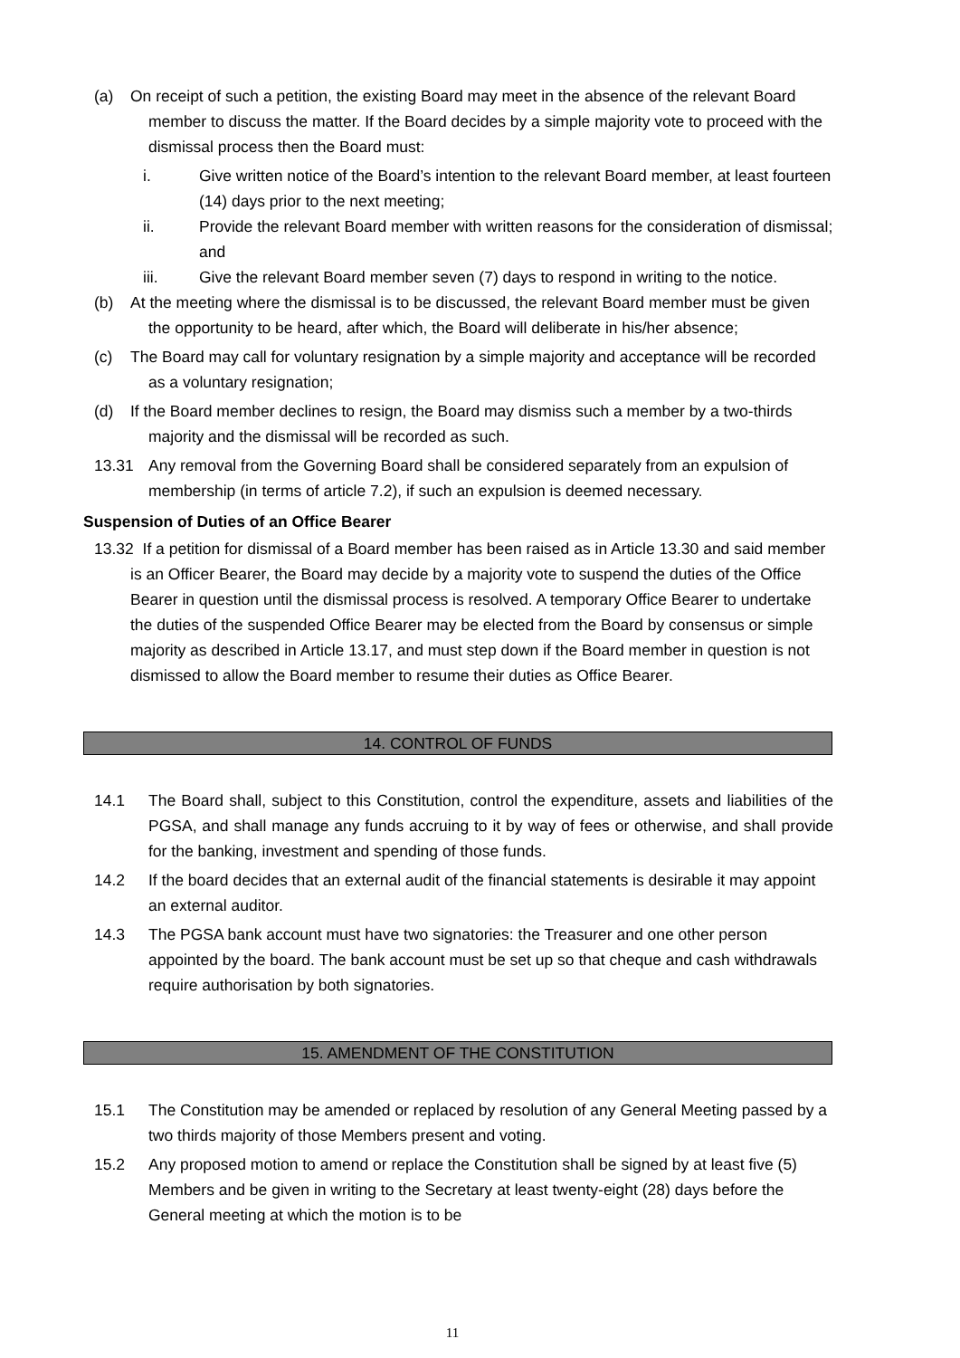(a) On receipt of such a petition, the existing Board may meet in the absence of the relevant Board member to discuss the matter. If the Board decides by a simple majority vote to proceed with the dismissal process then the Board must:
i. Give written notice of the Board’s intention to the relevant Board member, at least fourteen (14) days prior to the next meeting;
ii. Provide the relevant Board member with written reasons for the consideration of dismissal; and
iii. Give the relevant Board member seven (7) days to respond in writing to the notice.
(b) At the meeting where the dismissal is to be discussed, the relevant Board member must be given the opportunity to be heard, after which, the Board will deliberate in his/her absence;
(c) The Board may call for voluntary resignation by a simple majority and acceptance will be recorded as a voluntary resignation;
(d) If the Board member declines to resign, the Board may dismiss such a member by a two-thirds majority and the dismissal will be recorded as such.
13.31 Any removal from the Governing Board shall be considered separately from an expulsion of membership (in terms of article 7.2), if such an expulsion is deemed necessary.
Suspension of Duties of an Office Bearer
13.32 If a petition for dismissal of a Board member has been raised as in Article 13.30 and said member is an Officer Bearer, the Board may decide by a majority vote to suspend the duties of the Office Bearer in question until the dismissal process is resolved. A temporary Office Bearer to undertake the duties of the suspended Office Bearer may be elected from the Board by consensus or simple majority as described in Article 13.17, and must step down if the Board member in question is not dismissed to allow the Board member to resume their duties as Office Bearer.
14. CONTROL OF FUNDS
14.1 The Board shall, subject to this Constitution, control the expenditure, assets and liabilities of the PGSA, and shall manage any funds accruing to it by way of fees or otherwise, and shall provide for the banking, investment and spending of those funds.
14.2 If the board decides that an external audit of the financial statements is desirable it may appoint an external auditor.
14.3 The PGSA bank account must have two signatories: the Treasurer and one other person appointed by the board. The bank account must be set up so that cheque and cash withdrawals require authorisation by both signatories.
15. AMENDMENT OF THE CONSTITUTION
15.1 The Constitution may be amended or replaced by resolution of any General Meeting passed by a two thirds majority of those Members present and voting.
15.2 Any proposed motion to amend or replace the Constitution shall be signed by at least five (5) Members and be given in writing to the Secretary at least twenty-eight (28) days before the General meeting at which the motion is to be
11